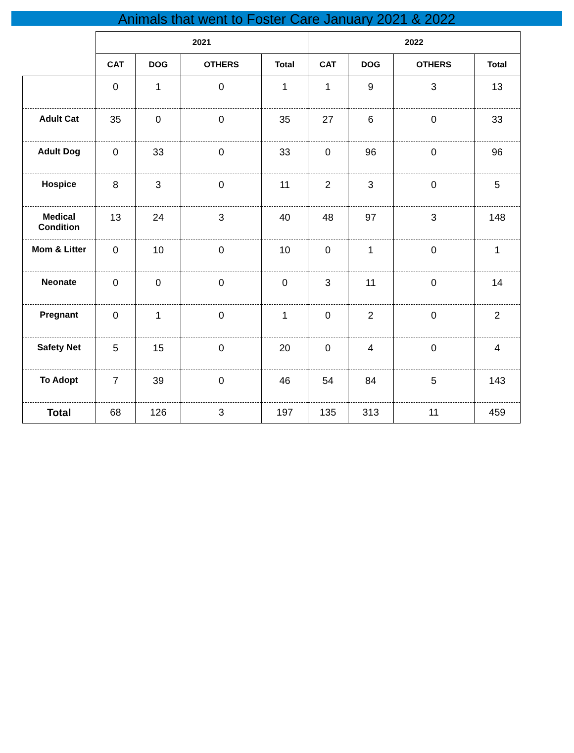Animals that went to Foster Care January 2021 & 2022
| | 2021 | | | | 2022 | | | |
| --- | --- | --- | --- | --- | --- | --- | --- | --- |
| | CAT | DOG | OTHERS | Total | CAT | DOG | OTHERS | Total |
| | 0 | 1 | 0 | 1 | 1 | 9 | 3 | 13 |
| Adult Cat | 35 | 0 | 0 | 35 | 27 | 6 | 0 | 33 |
| Adult Dog | 0 | 33 | 0 | 33 | 0 | 96 | 0 | 96 |
| Hospice | 8 | 3 | 0 | 11 | 2 | 3 | 0 | 5 |
| Medical Condition | 13 | 24 | 3 | 40 | 48 | 97 | 3 | 148 |
| Mom & Litter | 0 | 10 | 0 | 10 | 0 | 1 | 0 | 1 |
| Neonate | 0 | 0 | 0 | 0 | 3 | 11 | 0 | 14 |
| Pregnant | 0 | 1 | 0 | 1 | 0 | 2 | 0 | 2 |
| Safety Net | 5 | 15 | 0 | 20 | 0 | 4 | 0 | 4 |
| To Adopt | 7 | 39 | 0 | 46 | 54 | 84 | 5 | 143 |
| Total | 68 | 126 | 3 | 197 | 135 | 313 | 11 | 459 |